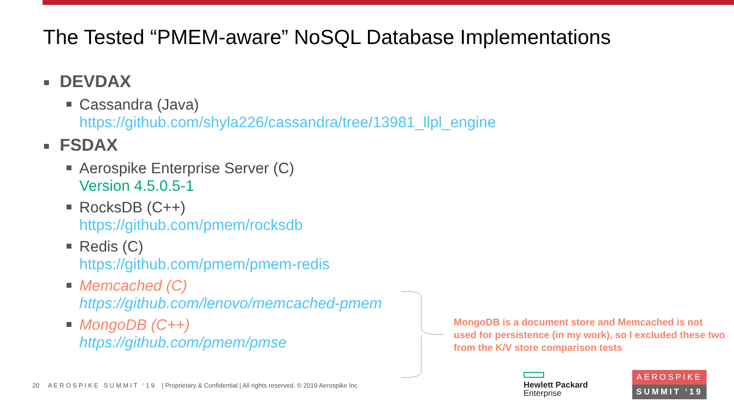The Tested “PMEM-aware” NoSQL Database Implementations
DEVDAX
Cassandra (Java)
https://github.com/shyla226/cassandra/tree/13981_llpl_engine
FSDAX
Aerospike Enterprise Server (C)
Version 4.5.0.5-1
RocksDB (C++)
https://github.com/pmem/rocksdb
Redis (C)
https://github.com/pmem/pmem-redis
Memcached (C)
https://github.com/lenovo/memcached-pmem
MongoDB (C++)
https://github.com/pmem/pmse
MongoDB is a document store and Memcached is not used for persistence (in my work), so I excluded these two from the K/V store comparison tests
20 A E R O S P I K E S U M M I T ‘ 1 9 | Proprietary & Confidential | All rights reserved. © 2019 Aerospike Inc
Hewlett Packard
Enterprise
AEROSPIKE
SUMMIT ‘19